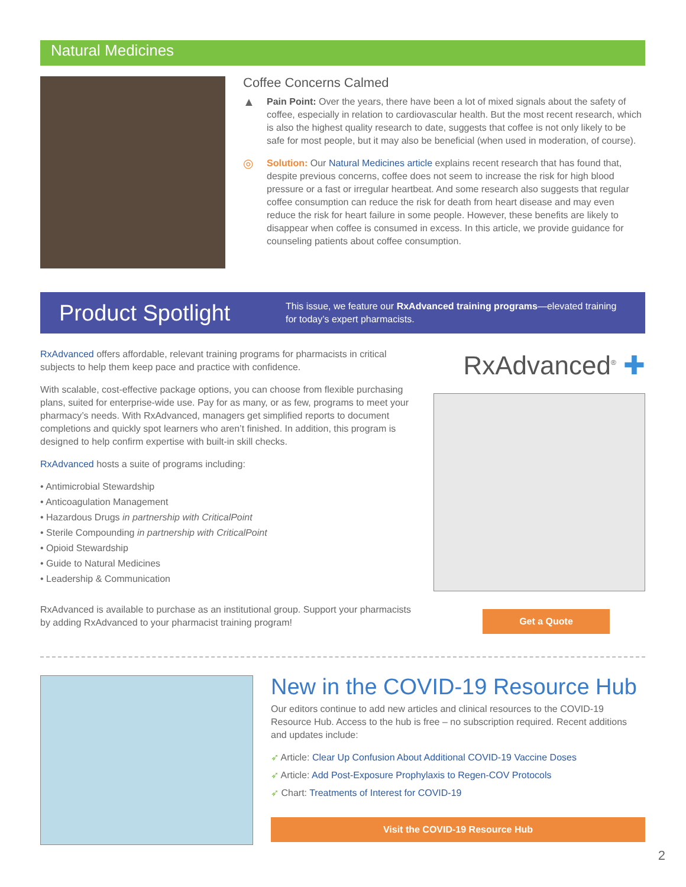Natural Medicines
Coffee Concerns Calmed
▲
Pain Point: Over the years, there have been a lot of mixed signals about the safety of coffee, especially in relation to cardiovascular health. But the most recent research, which is also the highest quality research to date, suggests that coffee is not only likely to be safe for most people, but it may also be beneficial (when used in moderation, of course).
◎
Solution: Our Natural Medicines article explains recent research that has found that, despite previous concerns, coffee does not seem to increase the risk for high blood pressure or a fast or irregular heartbeat. And some research also suggests that regular coffee consumption can reduce the risk for death from heart disease and may even reduce the risk for heart failure in some people. However, these benefits are likely to disappear when coffee is consumed in excess. In this article, we provide guidance for counseling patients about coffee consumption.
Product Spotlight
This issue, we feature our RxAdvanced training programs—elevated training for today’s expert pharmacists.
RxAdvanced offers affordable, relevant training programs for pharmacists in critical subjects to help them keep pace and practice with confidence.
With scalable, cost-effective package options, you can choose from flexible purchasing plans, suited for enterprise-wide use. Pay for as many, or as few, programs to meet your pharmacy’s needs. With RxAdvanced, managers get simplified reports to document completions and quickly spot learners who aren’t finished. In addition, this program is designed to help confirm expertise with built-in skill checks.
RxAdvanced hosts a suite of programs including:
• Antimicrobial Stewardship
• Anticoagulation Management
• Hazardous Drugs in partnership with CriticalPoint
• Sterile Compounding in partnership with CriticalPoint
• Opioid Stewardship
• Guide to Natural Medicines
• Leadership & Communication
RxAdvanced is available to purchase as an institutional group. Support your pharmacists by adding RxAdvanced to your pharmacist training program!
RxAdvanced<sup>®</sup> ✚
Get a Quote
New in the COVID-19 Resource Hub
Our editors continue to add new articles and clinical resources to the COVID-19 Resource Hub. Access to the hub is free – no subscription required. Recent additions and updates include:
➶ Article: Clear Up Confusion About Additional COVID-19 Vaccine Doses
➶ Article: Add Post-Exposure Prophylaxis to Regen-COV Protocols
➶ Chart: Treatments of Interest for COVID-19
Visit the COVID-19 Resource Hub
2